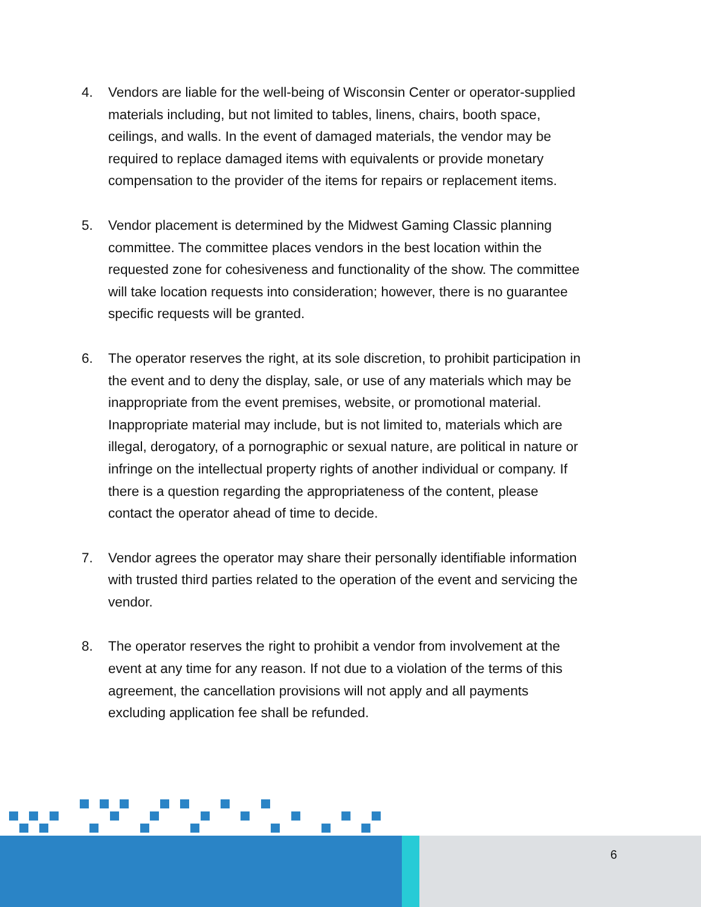4. Vendors are liable for the well-being of Wisconsin Center or operator-supplied materials including, but not limited to tables, linens, chairs, booth space, ceilings, and walls. In the event of damaged materials, the vendor may be required to replace damaged items with equivalents or provide monetary compensation to the provider of the items for repairs or replacement items.
5. Vendor placement is determined by the Midwest Gaming Classic planning committee. The committee places vendors in the best location within the requested zone for cohesiveness and functionality of the show. The committee will take location requests into consideration; however, there is no guarantee specific requests will be granted.
6. The operator reserves the right, at its sole discretion, to prohibit participation in the event and to deny the display, sale, or use of any materials which may be inappropriate from the event premises, website, or promotional material. Inappropriate material may include, but is not limited to, materials which are illegal, derogatory, of a pornographic or sexual nature, are political in nature or infringe on the intellectual property rights of another individual or company. If there is a question regarding the appropriateness of the content, please contact the operator ahead of time to decide.
7. Vendor agrees the operator may share their personally identifiable information with trusted third parties related to the operation of the event and servicing the vendor.
8. The operator reserves the right to prohibit a vendor from involvement at the event at any time for any reason. If not due to a violation of the terms of this agreement, the cancellation provisions will not apply and all payments excluding application fee shall be refunded.
6